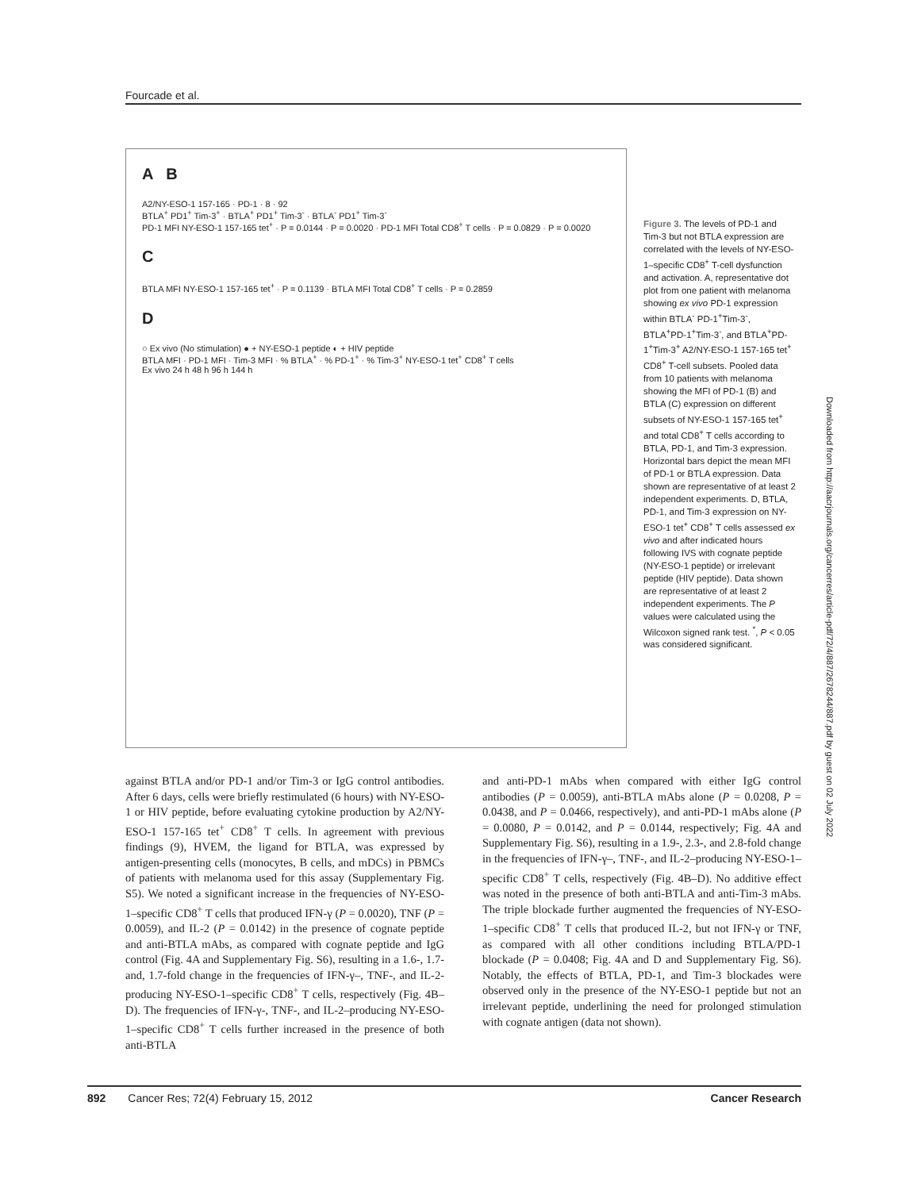Fourcade et al.
A B
A2/NY-ESO-1 157-165 · PD-1 · 8 · 92
BTLA<sup>+</sup> PD1<sup>+</sup> Tim-3<sup>+</sup> · BTLA<sup>+</sup> PD1<sup>+</sup> Tim-3<sup>-</sup> · BTLA<sup>-</sup> PD1<sup>+</sup> Tim-3<sup>-</sup>
PD-1 MFI NY-ESO-1 157-165 tet<sup>+</sup> · P = 0.0144 · P = 0.0020 · PD-1 MFI Total CD8<sup>+</sup> T cells · P = 0.0829 · P = 0.0020
C
BTLA MFI NY-ESO-1 157-165 tet<sup>+</sup> · P = 0.1139 · BTLA MFI Total CD8<sup>+</sup> T cells · P = 0.2859
D
○ Ex vivo (No stimulation) ● + NY-ESO-1 peptide ◐ + HIV peptide
BTLA MFI · PD-1 MFI · Tim-3 MFI · % BTLA<sup>+</sup> · % PD-1<sup>+</sup> · % Tim-3<sup>+</sup> NY-ESO-1 tet<sup>+</sup> CD8<sup>+</sup> T cells
Ex vivo 24 h 48 h 96 h 144 h
Figure 3. The levels of PD-1 and Tim-3 but not BTLA expression are correlated with the levels of NY-ESO-1–specific CD8<sup>+</sup> T-cell dysfunction and activation. A, representative dot plot from one patient with melanoma showing ex vivo PD-1 expression within BTLA<sup>-</sup> PD-1<sup>+</sup>Tim-3<sup>-</sup>, BTLA<sup>+</sup>PD-1<sup>+</sup>Tim-3<sup>-</sup>, and BTLA<sup>+</sup>PD-1<sup>+</sup>Tim-3<sup>+</sup> A2/NY-ESO-1 157-165 tet<sup>+</sup> CD8<sup>+</sup> T-cell subsets. Pooled data from 10 patients with melanoma showing the MFI of PD-1 (B) and BTLA (C) expression on different subsets of NY-ESO-1 157-165 tet<sup>+</sup> and total CD8<sup>+</sup> T cells according to BTLA, PD-1, and Tim-3 expression. Horizontal bars depict the mean MFI of PD-1 or BTLA expression. Data shown are representative of at least 2 independent experiments. D, BTLA, PD-1, and Tim-3 expression on NY-ESO-1 tet<sup>+</sup> CD8<sup>+</sup> T cells assessed ex vivo and after indicated hours following IVS with cognate peptide (NY-ESO-1 peptide) or irrelevant peptide (HIV peptide). Data shown are representative of at least 2 independent experiments. The P values were calculated using the Wilcoxon signed rank test. <sup>*</sup>, P < 0.05 was considered significant.
Downloaded from http://aacrjournals.org/cancerres/article-pdf/72/4/887/2678244/887.pdf by guest on 02 July 2022
against BTLA and/or PD-1 and/or Tim-3 or IgG control antibodies. After 6 days, cells were briefly restimulated (6 hours) with NY-ESO-1 or HIV peptide, before evaluating cytokine production by A2/NY-ESO-1 157-165 tet<sup>+</sup> CD8<sup>+</sup> T cells. In agreement with previous findings (9), HVEM, the ligand for BTLA, was expressed by antigen-presenting cells (monocytes, B cells, and mDCs) in PBMCs of patients with melanoma used for this assay (Supplementary Fig. S5). We noted a significant increase in the frequencies of NY-ESO-1–specific CD8<sup>+</sup> T cells that produced IFN-γ (P = 0.0020), TNF (P = 0.0059), and IL-2 (P = 0.0142) in the presence of cognate peptide and anti-BTLA mAbs, as compared with cognate peptide and IgG control (Fig. 4A and Supplementary Fig. S6), resulting in a 1.6-, 1.7- and, 1.7-fold change in the frequencies of IFN-γ–, TNF-, and IL-2-producing NY-ESO-1–specific CD8<sup>+</sup> T cells, respectively (Fig. 4B–D). The frequencies of IFN-γ-, TNF-, and IL-2–producing NY-ESO-1–specific CD8<sup>+</sup> T cells further increased in the presence of both anti-BTLA
and anti-PD-1 mAbs when compared with either IgG control antibodies (P = 0.0059), anti-BTLA mAbs alone (P = 0.0208, P = 0.0438, and P = 0.0466, respectively), and anti-PD-1 mAbs alone (P = 0.0080, P = 0.0142, and P = 0.0144, respectively; Fig. 4A and Supplementary Fig. S6), resulting in a 1.9-, 2.3-, and 2.8-fold change in the frequencies of IFN-γ–, TNF-, and IL-2–producing NY-ESO-1–specific CD8<sup>+</sup> T cells, respectively (Fig. 4B–D). No additive effect was noted in the presence of both anti-BTLA and anti-Tim-3 mAbs. The triple blockade further augmented the frequencies of NY-ESO-1–specific CD8<sup>+</sup> T cells that produced IL-2, but not IFN-γ or TNF, as compared with all other conditions including BTLA/PD-1 blockade (P = 0.0408; Fig. 4A and D and Supplementary Fig. S6). Notably, the effects of BTLA, PD-1, and Tim-3 blockades were observed only in the presence of the NY-ESO-1 peptide but not an irrelevant peptide, underlining the need for prolonged stimulation with cognate antigen (data not shown).
892 Cancer Res; 72(4) February 15, 2012 Cancer Research